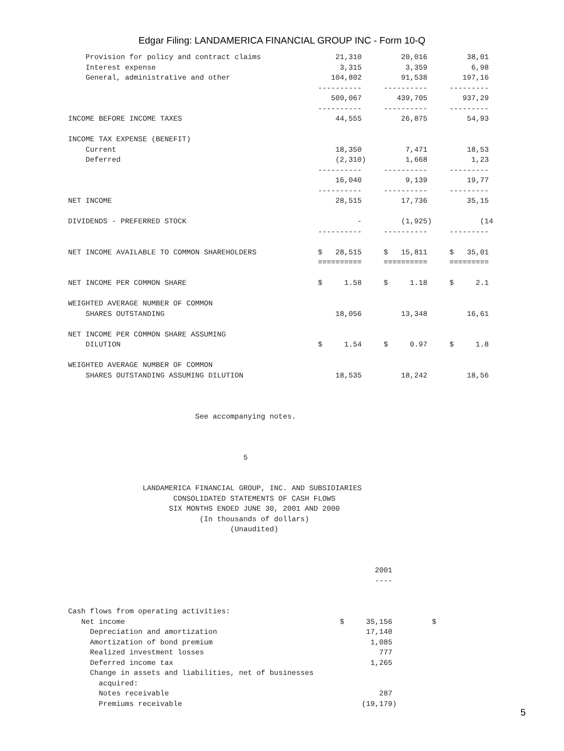Edgar Filing: LANDAMERICA FINANCIAL GROUP INC - Form 10-Q
    Provision for policy and contract claims                 21,310         20,016         38,01
    Interest expense                                          3,315          3,359          6,98
    General, administrative and other                       104,802         91,538        197,16
                                                         ----------     ----------     ---------
                                                            509,067        439,705        937,29
                                                         ----------     ----------     ---------
INCOME BEFORE INCOME TAXES                                   44,555         26,875         54,93

INCOME TAX EXPENSE (BENEFIT)
    Current                                                  18,350          7,471         18,53
    Deferred                                                 (2,310)         1,668          1,23
                                                         ----------     ----------     ---------
                                                             16,040          9,139         19,77
                                                         ----------     ----------     ---------
NET INCOME                                                   28,515         17,736         35,15

DIVIDENDS - PREFERRED STOCK                                       -         (1,925)           (14
                                                         ----------     ----------     ---------

NET INCOME AVAILABLE TO COMMON SHAREHOLDERS              $   28,515     $   15,811     $   35,01
                                                         ==========     ==========     =========

NET INCOME PER COMMON SHARE                              $     1.58     $     1.18     $     2.1

WEIGHTED AVERAGE NUMBER OF COMMON
    SHARES OUTSTANDING                                       18,056         13,348         16,61

NET INCOME PER COMMON SHARE ASSUMING
    DILUTION                                             $     1.54     $     0.97     $     1.8

WEIGHTED AVERAGE NUMBER OF COMMON
    SHARES OUTSTANDING ASSUMING DILUTION                     18,535         18,242         18,56



                             See accompanying notes.



                                        5


                 LANDAMERICA FINANCIAL GROUP, INC. AND SUBSIDIARIES
                        CONSOLIDATED STATEMENTS OF CASH FLOWS
                       SIX MONTHS ENDED JUNE 30, 2001 AND 2000
                              (In thousands of dollars)
                                     (Unaudited)



                                                                      2001
                                                                      ----


Cash flows from operating activities:
   Net income                                                 $     35,156         $
     Depreciation and amortization                                  17,140
     Amortization of bond premium                                    1,085
     Realized investment losses                                        777
     Deferred income tax                                             1,265
     Change in assets and liabilities, net of businesses
       acquired:
       Notes receivable                                                287
       Premiums receivable                                         (19,179)
5